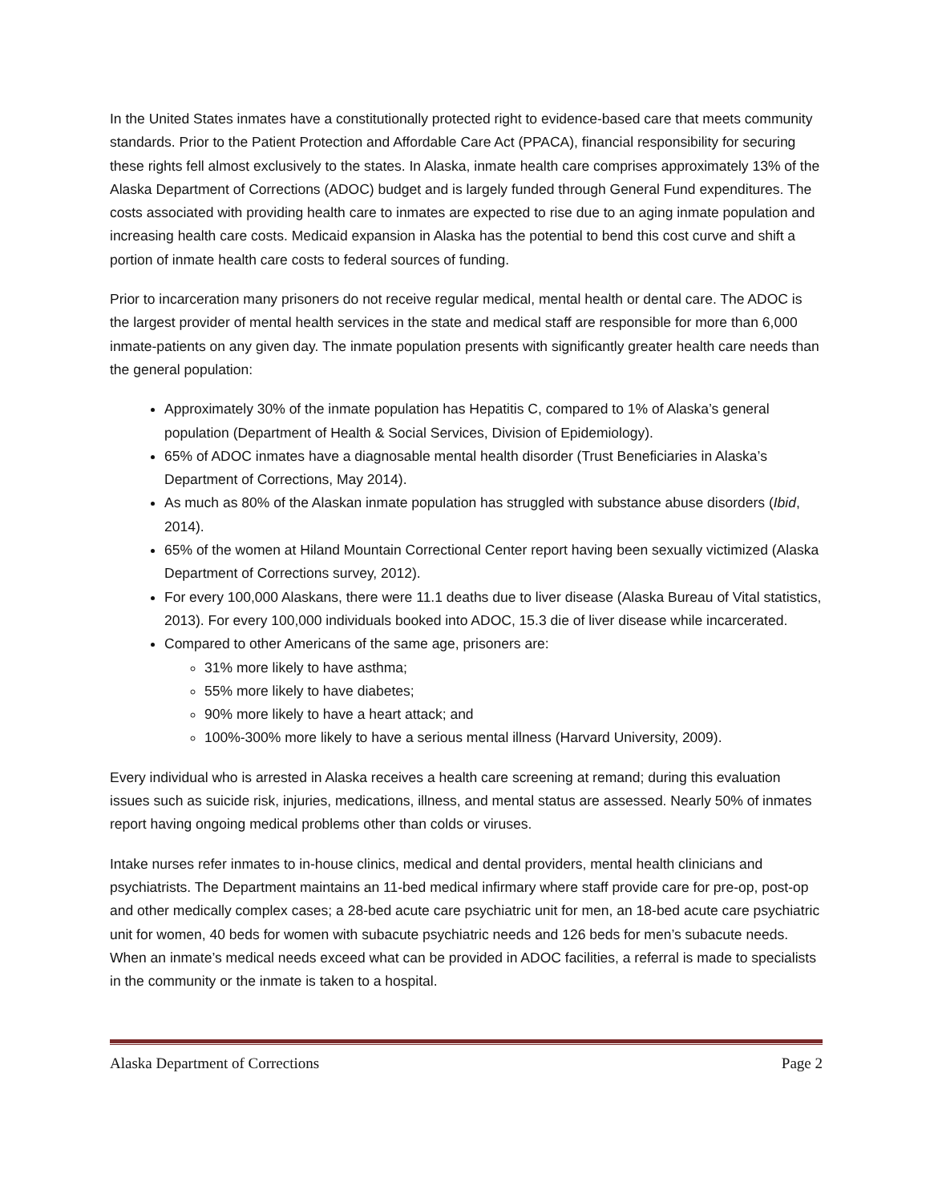In the United States inmates have a constitutionally protected right to evidence-based care that meets community standards. Prior to the Patient Protection and Affordable Care Act (PPACA), financial responsibility for securing these rights fell almost exclusively to the states. In Alaska, inmate health care comprises approximately 13% of the Alaska Department of Corrections (ADOC) budget and is largely funded through General Fund expenditures. The costs associated with providing health care to inmates are expected to rise due to an aging inmate population and increasing health care costs. Medicaid expansion in Alaska has the potential to bend this cost curve and shift a portion of inmate health care costs to federal sources of funding.
Prior to incarceration many prisoners do not receive regular medical, mental health or dental care. The ADOC is the largest provider of mental health services in the state and medical staff are responsible for more than 6,000 inmate-patients on any given day. The inmate population presents with significantly greater health care needs than the general population:
Approximately 30% of the inmate population has Hepatitis C, compared to 1% of Alaska’s general population (Department of Health & Social Services, Division of Epidemiology).
65% of ADOC inmates have a diagnosable mental health disorder (Trust Beneficiaries in Alaska’s Department of Corrections, May 2014).
As much as 80% of the Alaskan inmate population has struggled with substance abuse disorders (Ibid, 2014).
65% of the women at Hiland Mountain Correctional Center report having been sexually victimized (Alaska Department of Corrections survey, 2012).
For every 100,000 Alaskans, there were 11.1 deaths due to liver disease (Alaska Bureau of Vital statistics, 2013). For every 100,000 individuals booked into ADOC, 15.3 die of liver disease while incarcerated.
Compared to other Americans of the same age, prisoners are:
31% more likely to have asthma;
55% more likely to have diabetes;
90% more likely to have a heart attack; and
100%-300% more likely to have a serious mental illness (Harvard University, 2009).
Every individual who is arrested in Alaska receives a health care screening at remand; during this evaluation issues such as suicide risk, injuries, medications, illness, and mental status are assessed. Nearly 50% of inmates report having ongoing medical problems other than colds or viruses.
Intake nurses refer inmates to in-house clinics, medical and dental providers, mental health clinicians and psychiatrists. The Department maintains an 11-bed medical infirmary where staff provide care for pre-op, post-op and other medically complex cases; a 28-bed acute care psychiatric unit for men, an 18-bed acute care psychiatric unit for women, 40 beds for women with subacute psychiatric needs and 126 beds for men’s subacute needs. When an inmate’s medical needs exceed what can be provided in ADOC facilities, a referral is made to specialists in the community or the inmate is taken to a hospital.
Alaska Department of Corrections Page 2